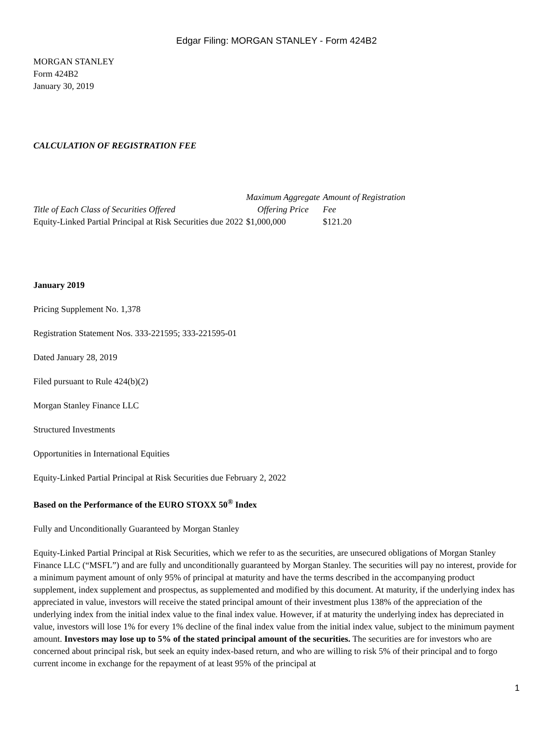Edgar Filing: MORGAN STANLEY - Form 424B2
MORGAN STANLEY
Form 424B2
January 30, 2019
CALCULATION OF REGISTRATION FEE
| Title of Each Class of Securities Offered | Maximum Aggregate Offering Price | Amount of Registration Fee |
| --- | --- | --- |
| Equity-Linked Partial Principal at Risk Securities due 2022 | $1,000,000 | $121.20 |
January 2019
Pricing Supplement No. 1,378
Registration Statement Nos. 333-221595; 333-221595-01
Dated January 28, 2019
Filed pursuant to Rule 424(b)(2)
Morgan Stanley Finance LLC
Structured Investments
Opportunities in International Equities
Equity-Linked Partial Principal at Risk Securities due February 2, 2022
Based on the Performance of the EURO STOXX 50<sup>®</sup> Index
Fully and Unconditionally Guaranteed by Morgan Stanley
Equity-Linked Partial Principal at Risk Securities, which we refer to as the securities, are unsecured obligations of Morgan Stanley Finance LLC (“MSFL”) and are fully and unconditionally guaranteed by Morgan Stanley. The securities will pay no interest, provide for a minimum payment amount of only 95% of principal at maturity and have the terms described in the accompanying product supplement, index supplement and prospectus, as supplemented and modified by this document. At maturity, if the underlying index has appreciated in value, investors will receive the stated principal amount of their investment plus 138% of the appreciation of the underlying index from the initial index value to the final index value. However, if at maturity the underlying index has depreciated in value, investors will lose 1% for every 1% decline of the final index value from the initial index value, subject to the minimum payment amount. Investors may lose up to 5% of the stated principal amount of the securities. The securities are for investors who are concerned about principal risk, but seek an equity index-based return, and who are willing to risk 5% of their principal and to forgo current income in exchange for the repayment of at least 95% of the principal at
1